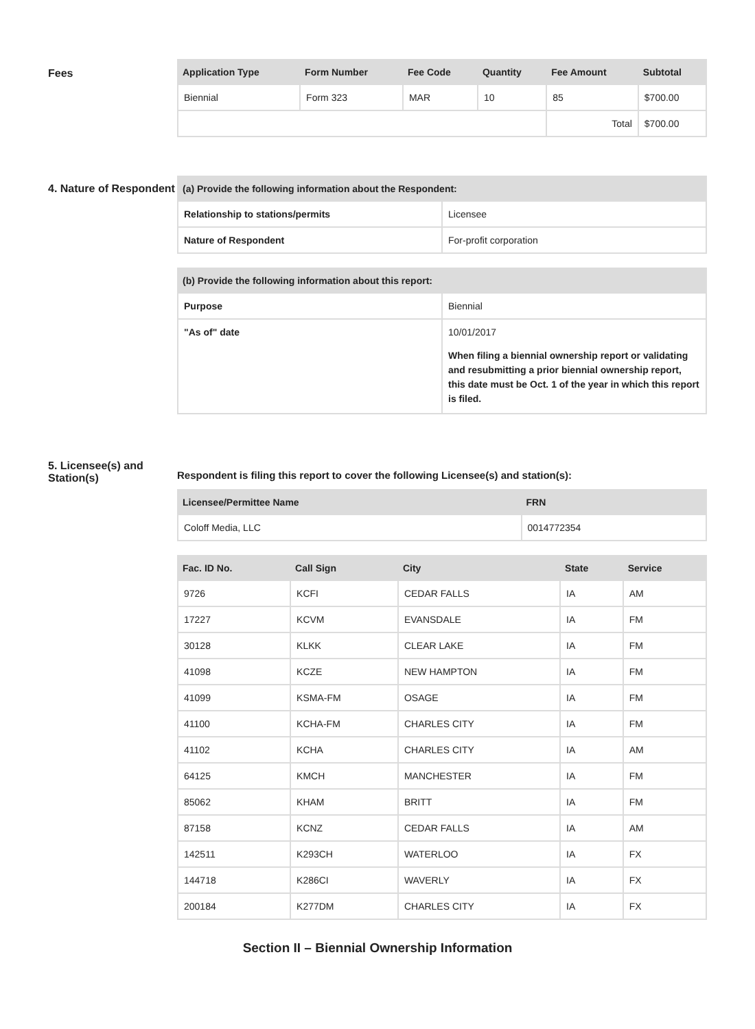Fees
| Application Type | Form Number | Fee Code | Quantity | Fee Amount | Subtotal |
| --- | --- | --- | --- | --- | --- |
| Biennial | Form 323 | MAR | 10 | 85 | $700.00 |
| | | | | Total | $700.00 |
4. Nature of Respondent
| (a) Provide the following information about the Respondent: | |
| --- | --- |
| Relationship to stations/permits | Licensee |
| Nature of Respondent | For-profit corporation |
| (b) Provide the following information about this report: | |
| --- | --- |
| Purpose | Biennial |
| "As of" date | 10/01/2017 When filing a biennial ownership report or validating and resubmitting a prior biennial ownership report, this date must be Oct. 1 of the year in which this report is filed. |
5. Licensee(s) and Station(s)
Respondent is filing this report to cover the following Licensee(s) and station(s):
| Licensee/Permittee Name | FRN |
| --- | --- |
| Coloff Media, LLC | 0014772354 |
| Fac. ID No. | Call Sign | City | State | Service |
| --- | --- | --- | --- | --- |
| 9726 | KCFI | CEDAR FALLS | IA | AM |
| 17227 | KCVM | EVANSDALE | IA | FM |
| 30128 | KLKK | CLEAR LAKE | IA | FM |
| 41098 | KCZE | NEW HAMPTON | IA | FM |
| 41099 | KSMA-FM | OSAGE | IA | FM |
| 41100 | KCHA-FM | CHARLES CITY | IA | FM |
| 41102 | KCHA | CHARLES CITY | IA | AM |
| 64125 | KMCH | MANCHESTER | IA | FM |
| 85062 | KHAM | BRITT | IA | FM |
| 87158 | KCNZ | CEDAR FALLS | IA | AM |
| 142511 | K293CH | WATERLOO | IA | FX |
| 144718 | K286CI | WAVERLY | IA | FX |
| 200184 | K277DM | CHARLES CITY | IA | FX |
Section II – Biennial Ownership Information